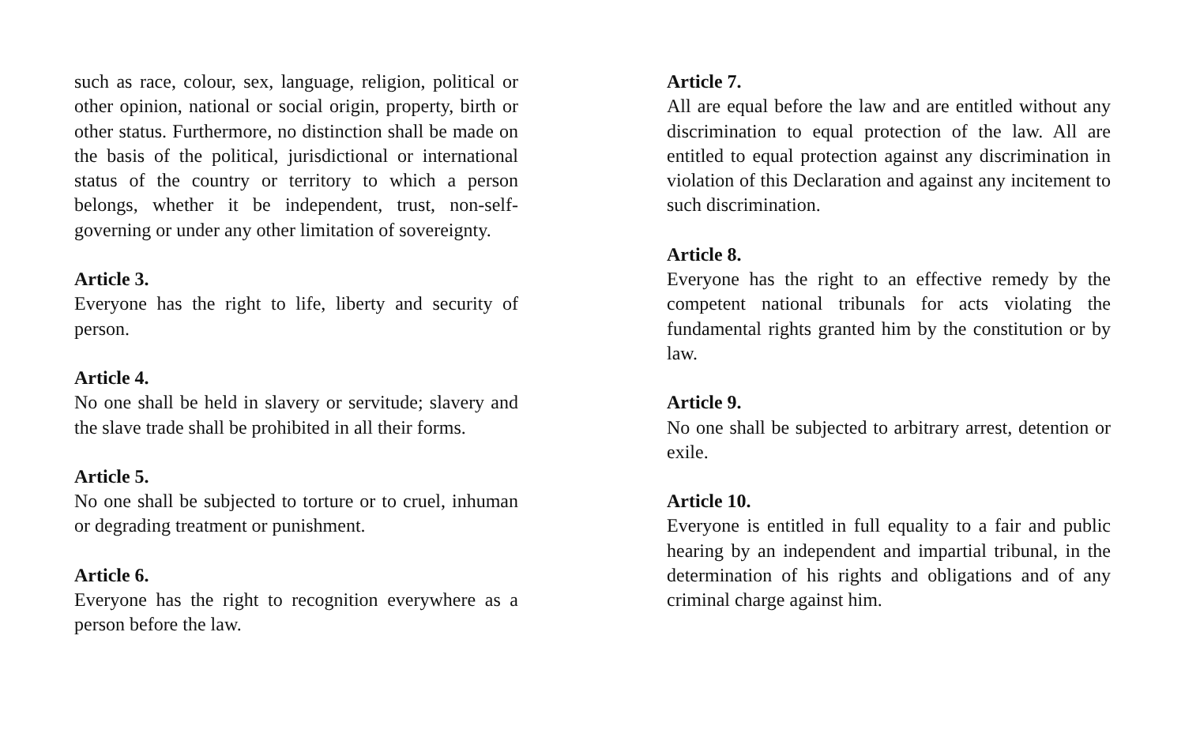such as race, colour, sex, language, religion, political or other opinion, national or social origin, property, birth or other status. Furthermore, no distinction shall be made on the basis of the political, jurisdictional or international status of the country or territory to which a person belongs, whether it be independent, trust, non-self-governing or under any other limitation of sovereignty.
Article 3.
Everyone has the right to life, liberty and security of person.
Article 4.
No one shall be held in slavery or servitude; slavery and the slave trade shall be prohibited in all their forms.
Article 5.
No one shall be subjected to torture or to cruel, inhuman or degrading treatment or punishment.
Article 6.
Everyone has the right to recognition everywhere as a person before the law.
Article 7.
All are equal before the law and are entitled without any discrimination to equal protection of the law. All are entitled to equal protection against any discrimination in violation of this Declaration and against any incitement to such discrimination.
Article 8.
Everyone has the right to an effective remedy by the competent national tribunals for acts violating the fundamental rights granted him by the constitution or by law.
Article 9.
No one shall be subjected to arbitrary arrest, detention or exile.
Article 10.
Everyone is entitled in full equality to a fair and public hearing by an independent and impartial tribunal, in the determination of his rights and obligations and of any criminal charge against him.